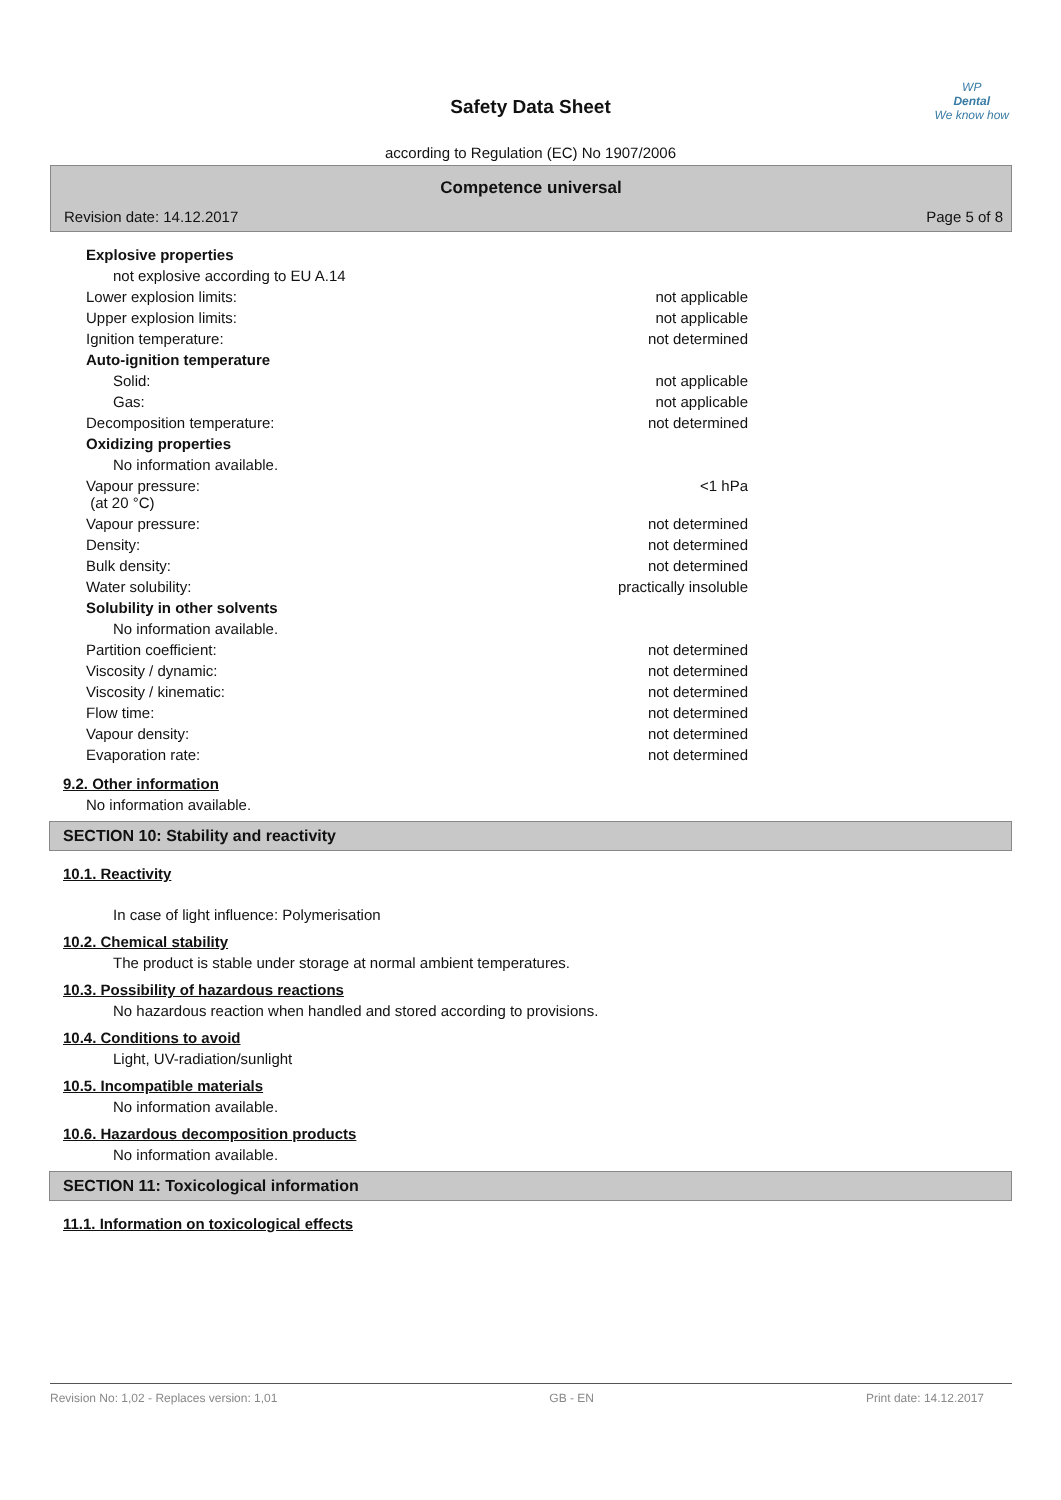WP
Dental
We know how
Safety Data Sheet
according to Regulation (EC) No 1907/2006
Competence universal
Revision date: 14.12.2017 Page 5 of 8
| Explosive properties | |
| not explosive according to EU A.14 | |
| Lower explosion limits: | not applicable |
| Upper explosion limits: | not applicable |
| Ignition temperature: | not determined |
| Auto-ignition temperature | |
| Solid: | not applicable |
| Gas: | not applicable |
| Decomposition temperature: | not determined |
| Oxidizing properties | |
| No information available. | |
| Vapour pressure: (at 20 °C) | <1 hPa |
| Vapour pressure: | not determined |
| Density: | not determined |
| Bulk density: | not determined |
| Water solubility: | practically insoluble |
| Solubility in other solvents | |
| No information available. | |
| Partition coefficient: | not determined |
| Viscosity / dynamic: | not determined |
| Viscosity / kinematic: | not determined |
| Flow time: | not determined |
| Vapour density: | not determined |
| Evaporation rate: | not determined |
9.2. Other information
No information available.
SECTION 10: Stability and reactivity
10.1. Reactivity
In case of light influence: Polymerisation
10.2. Chemical stability
The product is stable under storage at normal ambient temperatures.
10.3. Possibility of hazardous reactions
No hazardous reaction when handled and stored according to provisions.
10.4. Conditions to avoid
Light, UV-radiation/sunlight
10.5. Incompatible materials
No information available.
10.6. Hazardous decomposition products
No information available.
SECTION 11: Toxicological information
11.1. Information on toxicological effects
Revision No: 1,02 - Replaces version: 1,01 GB - EN Print date: 14.12.2017